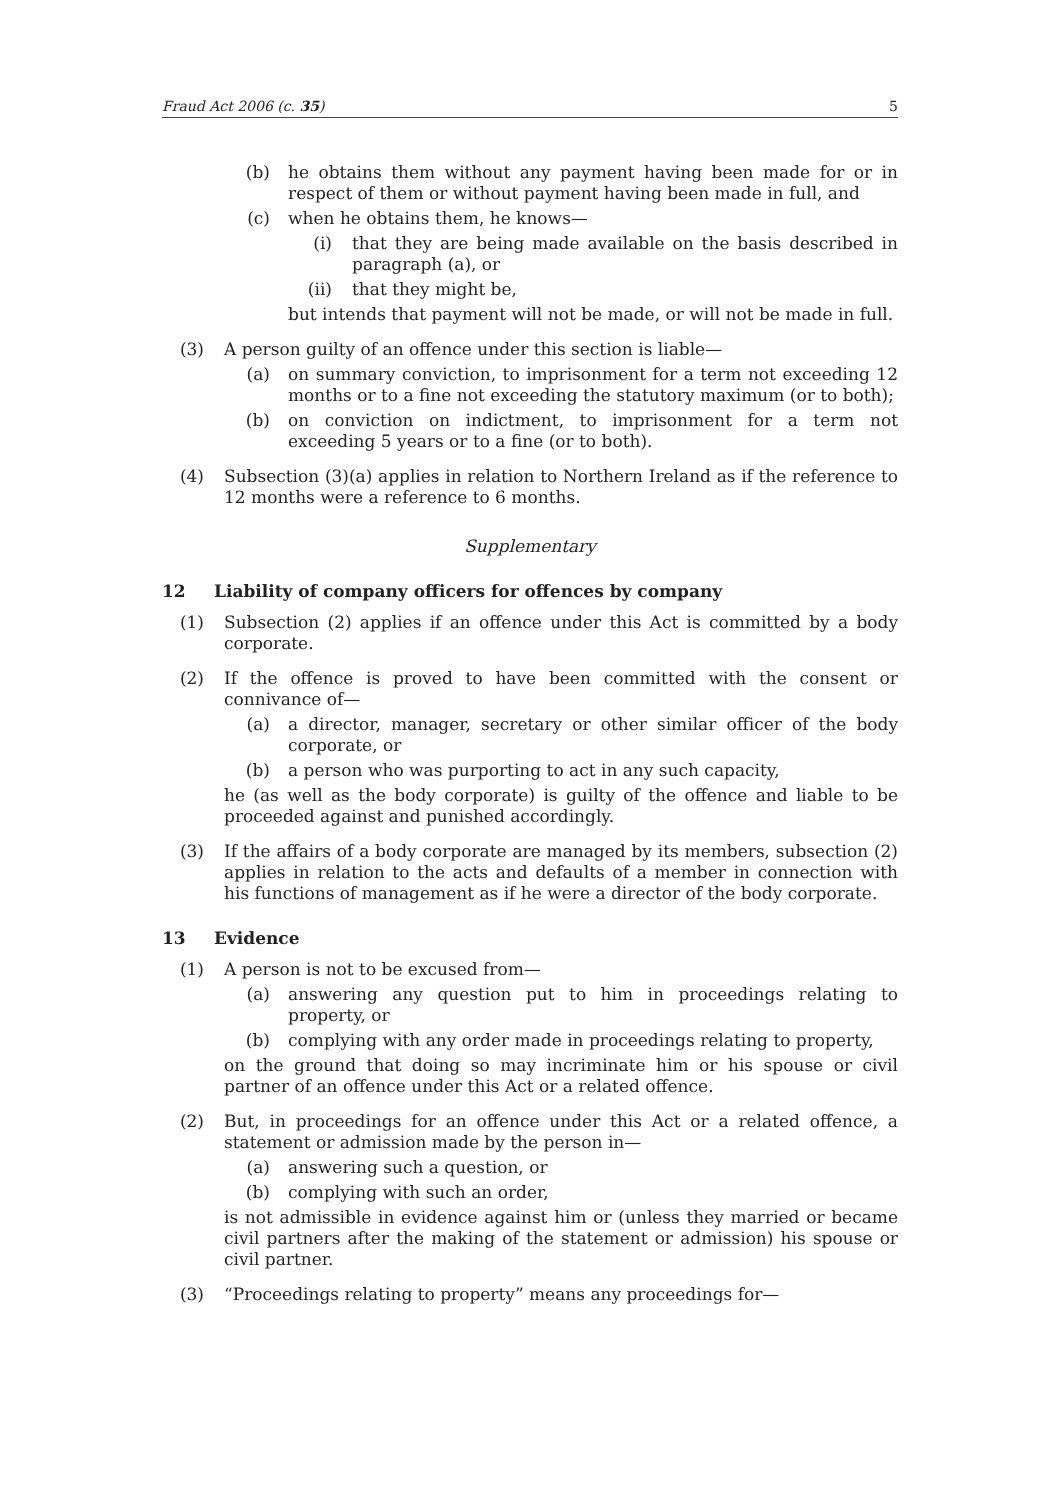Fraud Act 2006 (c. 35) 5
(b) he obtains them without any payment having been made for or in respect of them or without payment having been made in full, and
(c) when he obtains them, he knows—
(i) that they are being made available on the basis described in paragraph (a), or
(ii) that they might be,
but intends that payment will not be made, or will not be made in full.
(3) A person guilty of an offence under this section is liable—
(a) on summary conviction, to imprisonment for a term not exceeding 12 months or to a fine not exceeding the statutory maximum (or to both);
(b) on conviction on indictment, to imprisonment for a term not exceeding 5 years or to a fine (or to both).
(4) Subsection (3)(a) applies in relation to Northern Ireland as if the reference to 12 months were a reference to 6 months.
Supplementary
12 Liability of company officers for offences by company
(1) Subsection (2) applies if an offence under this Act is committed by a body corporate.
(2) If the offence is proved to have been committed with the consent or connivance of—
(a) a director, manager, secretary or other similar officer of the body corporate, or
(b) a person who was purporting to act in any such capacity,
he (as well as the body corporate) is guilty of the offence and liable to be proceeded against and punished accordingly.
(3) If the affairs of a body corporate are managed by its members, subsection (2) applies in relation to the acts and defaults of a member in connection with his functions of management as if he were a director of the body corporate.
13 Evidence
(1) A person is not to be excused from—
(a) answering any question put to him in proceedings relating to property, or
(b) complying with any order made in proceedings relating to property,
on the ground that doing so may incriminate him or his spouse or civil partner of an offence under this Act or a related offence.
(2) But, in proceedings for an offence under this Act or a related offence, a statement or admission made by the person in—
(a) answering such a question, or
(b) complying with such an order,
is not admissible in evidence against him or (unless they married or became civil partners after the making of the statement or admission) his spouse or civil partner.
(3) “Proceedings relating to property” means any proceedings for—